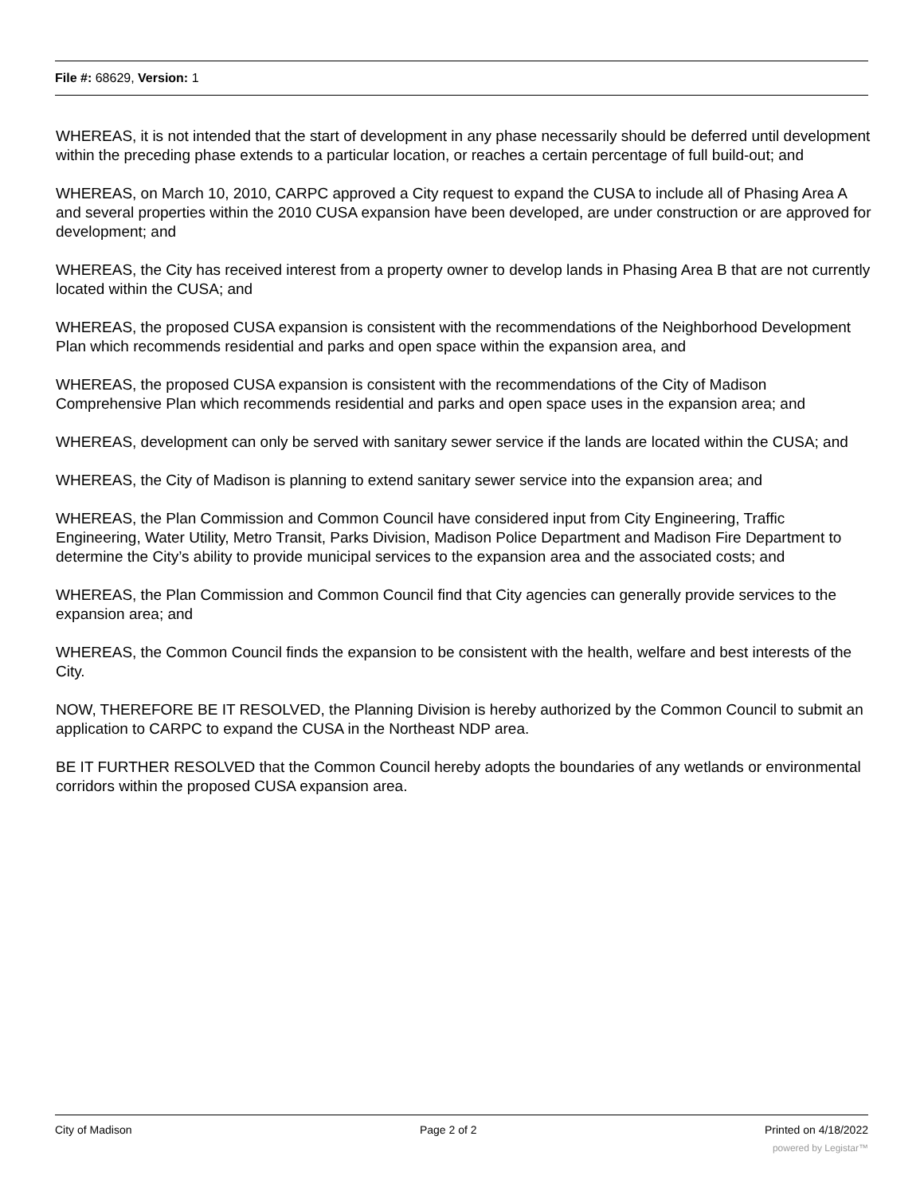File #: 68629, Version: 1
WHEREAS, it is not intended that the start of development in any phase necessarily should be deferred until development within the preceding phase extends to a particular location, or reaches a certain percentage of full build-out; and
WHEREAS, on March 10, 2010, CARPC approved a City request to expand the CUSA to include all of Phasing Area A and several properties within the 2010 CUSA expansion have been developed, are under construction or are approved for development; and
WHEREAS, the City has received interest from a property owner to develop lands in Phasing Area B that are not currently located within the CUSA; and
WHEREAS, the proposed CUSA expansion is consistent with the recommendations of the Neighborhood Development Plan which recommends residential and parks and open space within the expansion area, and
WHEREAS, the proposed CUSA expansion is consistent with the recommendations of the City of Madison Comprehensive Plan which recommends residential and parks and open space uses in the expansion area; and
WHEREAS, development can only be served with sanitary sewer service if the lands are located within the CUSA; and
WHEREAS, the City of Madison is planning to extend sanitary sewer service into the expansion area; and
WHEREAS, the Plan Commission and Common Council have considered input from City Engineering, Traffic Engineering, Water Utility, Metro Transit, Parks Division, Madison Police Department and Madison Fire Department to determine the City’s ability to provide municipal services to the expansion area and the associated costs; and
WHEREAS, the Plan Commission and Common Council find that City agencies can generally provide services to the expansion area; and
WHEREAS, the Common Council finds the expansion to be consistent with the health, welfare and best interests of the City.
NOW, THEREFORE BE IT RESOLVED, the Planning Division is hereby authorized by the Common Council to submit an application to CARPC to expand the CUSA in the Northeast NDP area.
BE IT FURTHER RESOLVED that the Common Council hereby adopts the boundaries of any wetlands or environmental corridors within the proposed CUSA expansion area.
City of Madison Page 2 of 2 Printed on 4/18/2022
powered by Legistar™